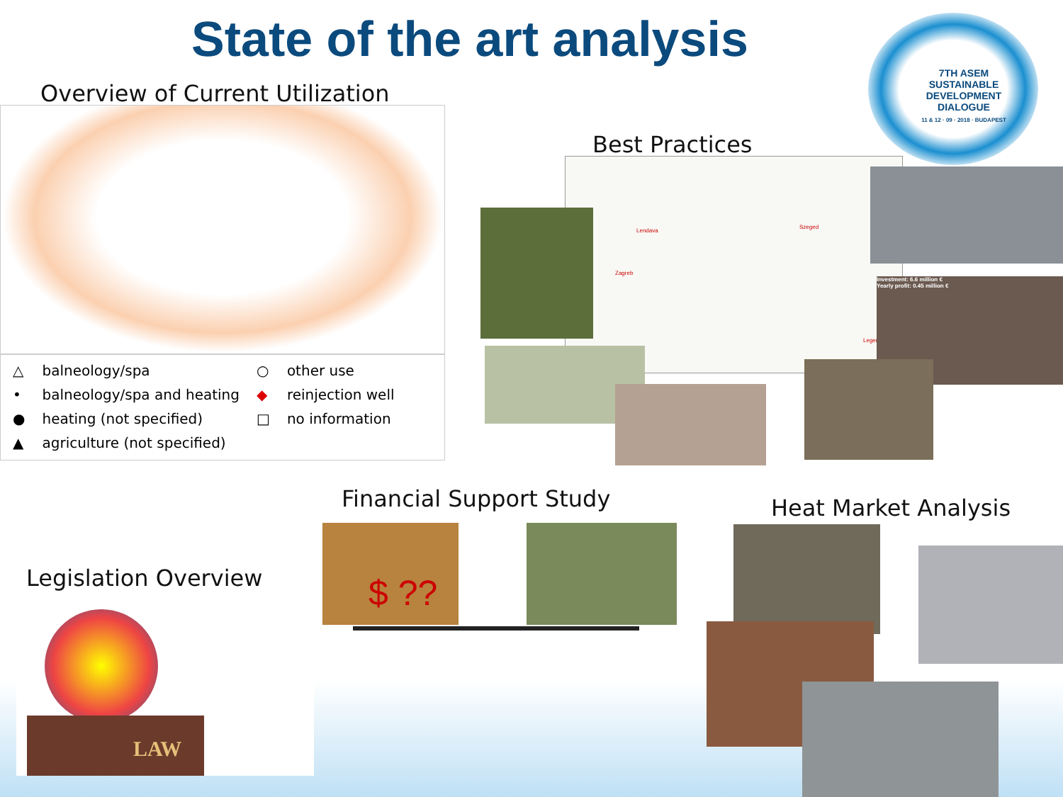State of the art analysis
7TH ASEM SUSTAINABLE DEVELOPMENT DIALOGUE
11 & 12 · 09 · 2018 · BUDAPEST
Overview of Current Utilization
| △ | balneology/spa | ○ | other use |
| • | balneology/spa and heating | ◆ | reinjection well |
| ● | heating (not specified) | □ | no information |
| ▲ | agriculture (not specified) | | |
Best Practices
Szeged
Lendava
Zagreb
Legend
Investment: 6.6 million €
Yearly profit: 0.45 million €
Financial Support Study Heat Market Analysis
Legislation Overview
$ ??
LAW